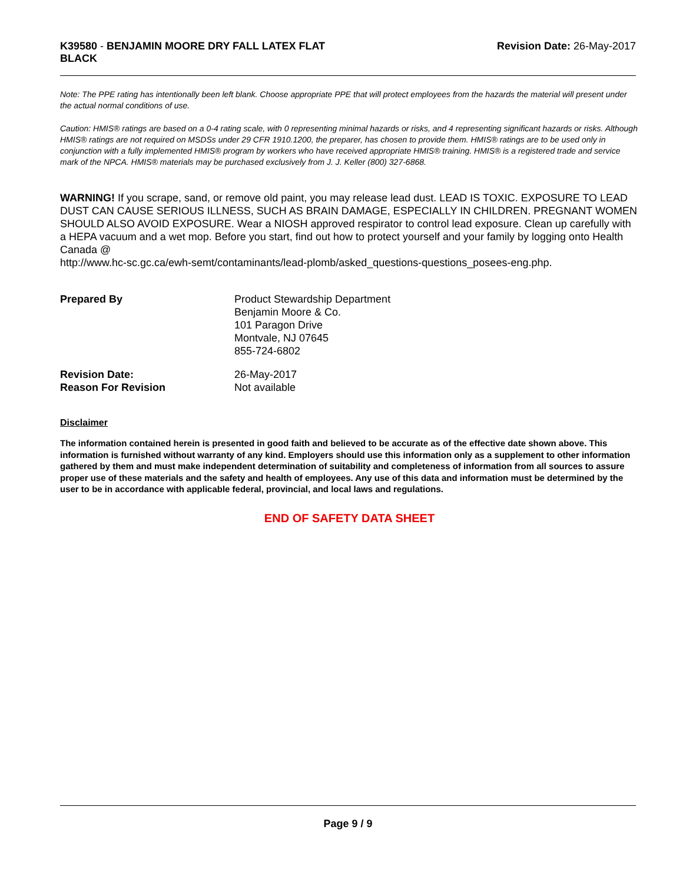K39580 - BENJAMIN MOORE DRY FALL LATEX FLAT
BLACK
Revision Date: 26-May-2017
Note: The PPE rating has intentionally been left blank. Choose appropriate PPE that will protect employees from the hazards the material will present under the actual normal conditions of use.
Caution: HMIS® ratings are based on a 0-4 rating scale, with 0 representing minimal hazards or risks, and 4 representing significant hazards or risks. Although HMIS® ratings are not required on MSDSs under 29 CFR 1910.1200, the preparer, has chosen to provide them. HMIS® ratings are to be used only in conjunction with a fully implemented HMIS® program by workers who have received appropriate HMIS® training. HMIS® is a registered trade and service mark of the NPCA. HMIS® materials may be purchased exclusively from J. J. Keller (800) 327-6868.
WARNING! If you scrape, sand, or remove old paint, you may release lead dust. LEAD IS TOXIC. EXPOSURE TO LEAD DUST CAN CAUSE SERIOUS ILLNESS, SUCH AS BRAIN DAMAGE, ESPECIALLY IN CHILDREN. PREGNANT WOMEN SHOULD ALSO AVOID EXPOSURE. Wear a NIOSH approved respirator to control lead exposure. Clean up carefully with a HEPA vacuum and a wet mop. Before you start, find out how to protect yourself and your family by logging onto Health Canada @
http://www.hc-sc.gc.ca/ewh-semt/contaminants/lead-plomb/asked_questions-questions_posees-eng.php.
Prepared By Product Stewardship Department
Benjamin Moore & Co.
101 Paragon Drive
Montvale, NJ 07645
855-724-6802
Revision Date: 26-May-2017
Reason For Revision Not available
Disclaimer
The information contained herein is presented in good faith and believed to be accurate as of the effective date shown above. This information is furnished without warranty of any kind. Employers should use this information only as a supplement to other information gathered by them and must make independent determination of suitability and completeness of information from all sources to assure proper use of these materials and the safety and health of employees. Any use of this data and information must be determined by the user to be in accordance with applicable federal, provincial, and local laws and regulations.
END OF SAFETY DATA SHEET
Page 9 / 9